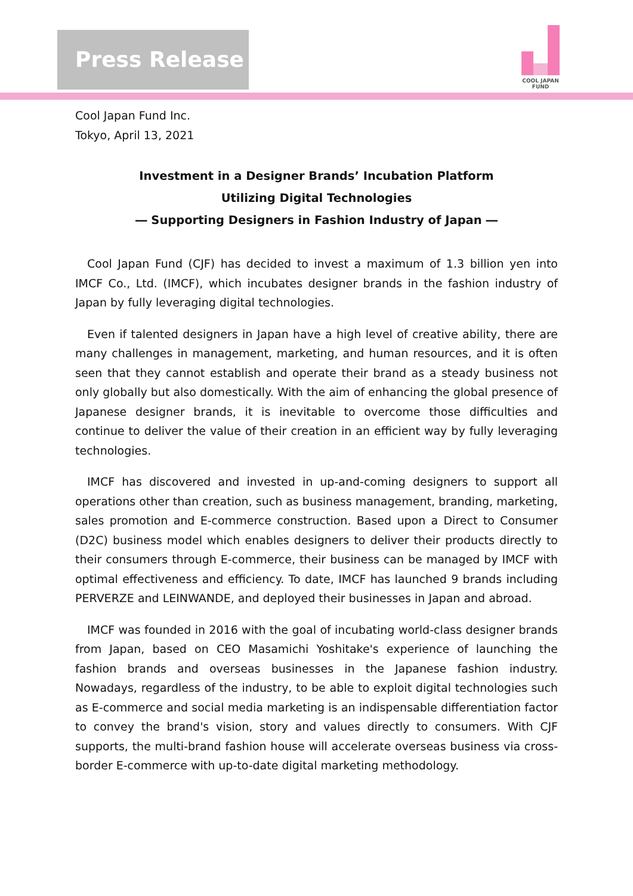Press Release
COOL JAPAN FUND
Cool Japan Fund Inc.
Tokyo, April 13, 2021
Investment in a Designer Brands’ Incubation Platform
Utilizing Digital Technologies
― Supporting Designers in Fashion Industry of Japan ―
Cool Japan Fund (CJF) has decided to invest a maximum of 1.3 billion yen into IMCF Co., Ltd. (IMCF), which incubates designer brands in the fashion industry of Japan by fully leveraging digital technologies.
Even if talented designers in Japan have a high level of creative ability, there are many challenges in management, marketing, and human resources, and it is often seen that they cannot establish and operate their brand as a steady business not only globally but also domestically. With the aim of enhancing the global presence of Japanese designer brands, it is inevitable to overcome those difficulties and continue to deliver the value of their creation in an efficient way by fully leveraging technologies.
IMCF has discovered and invested in up-and-coming designers to support all operations other than creation, such as business management, branding, marketing, sales promotion and E-commerce construction. Based upon a Direct to Consumer (D2C) business model which enables designers to deliver their products directly to their consumers through E-commerce, their business can be managed by IMCF with optimal effectiveness and efficiency. To date, IMCF has launched 9 brands including PERVERZE and LEINWANDE, and deployed their businesses in Japan and abroad.
IMCF was founded in 2016 with the goal of incubating world-class designer brands from Japan, based on CEO Masamichi Yoshitake's experience of launching the fashion brands and overseas businesses in the Japanese fashion industry. Nowadays, regardless of the industry, to be able to exploit digital technologies such as E-commerce and social media marketing is an indispensable differentiation factor to convey the brand's vision, story and values directly to consumers. With CJF supports, the multi-brand fashion house will accelerate overseas business via cross-border E-commerce with up-to-date digital marketing methodology.